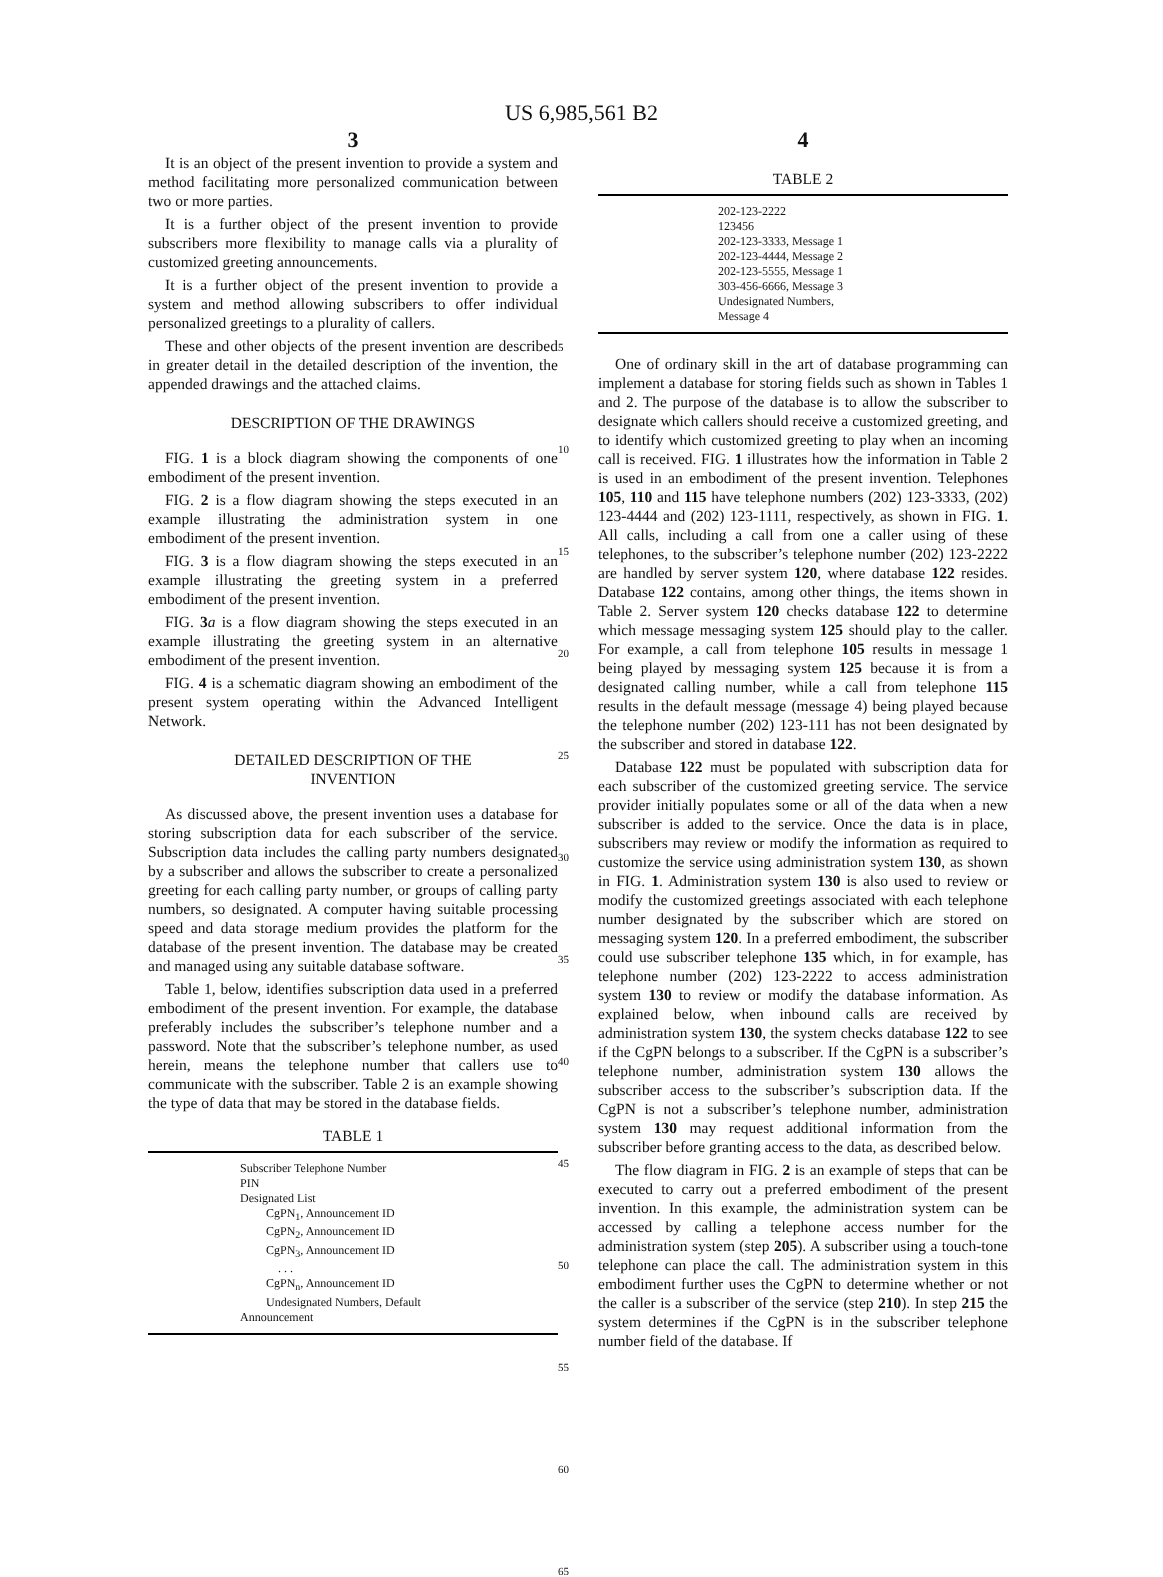US 6,985,561 B2
3
It is an object of the present invention to provide a system and method facilitating more personalized communication between two or more parties.
It is a further object of the present invention to provide subscribers more flexibility to manage calls via a plurality of customized greeting announcements.
It is a further object of the present invention to provide a system and method allowing subscribers to offer individual personalized greetings to a plurality of callers.
These and other objects of the present invention are described in greater detail in the detailed description of the invention, the appended drawings and the attached claims.
DESCRIPTION OF THE DRAWINGS
FIG. 1 is a block diagram showing the components of one embodiment of the present invention.
FIG. 2 is a flow diagram showing the steps executed in an example illustrating the administration system in one embodiment of the present invention.
FIG. 3 is a flow diagram showing the steps executed in an example illustrating the greeting system in a preferred embodiment of the present invention.
FIG. 3 a is a flow diagram showing the steps executed in an example illustrating the greeting system in an alternative embodiment of the present invention.
FIG. 4 is a schematic diagram showing an embodiment of the present system operating within the Advanced Intelligent Network.
DETAILED DESCRIPTION OF THE
INVENTION
As discussed above, the present invention uses a database for storing subscription data for each subscriber of the service. Subscription data includes the calling party numbers designated by a subscriber and allows the subscriber to create a personalized greeting for each calling party number, or groups of calling party numbers, so designated. A computer having suitable processing speed and data storage medium provides the platform for the database of the present invention. The database may be created and managed using any suitable database software.
Table 1, below, identifies subscription data used in a preferred embodiment of the present invention. For example, the database preferably includes the subscriber’s telephone number and a password. Note that the subscriber’s telephone number, as used herein, means the telephone number that callers use to communicate with the subscriber. Table 2 is an example showing the type of data that may be stored in the database fields.
TABLE 1
| Subscriber Telephone Number PIN Designated List CgPN<sub>1</sub>, Announcement ID CgPN<sub>2</sub>, Announcement ID CgPN<sub>3</sub>, Announcement ID . . . CgPN<sub>n</sub>, Announcement ID Undesignated Numbers, Default Announcement |
5
10
15
20
25
30
35
40
45
50
55
60
65
4
TABLE 2
| 202-123-2222 123456 202-123-3333, Message 1 202-123-4444, Message 2 202-123-5555, Message 1 303-456-6666, Message 3 Undesignated Numbers, Message 4 |
One of ordinary skill in the art of database programming can implement a database for storing fields such as shown in Tables 1 and 2. The purpose of the database is to allow the subscriber to designate which callers should receive a customized greeting, and to identify which customized greeting to play when an incoming call is received. FIG. 1 illustrates how the information in Table 2 is used in an embodiment of the present invention. Telephones 105, 110 and 115 have telephone numbers (202) 123-3333, (202) 123-4444 and (202) 123-1111, respectively, as shown in FIG. 1. All calls, including a call from one a caller using of these telephones, to the subscriber’s telephone number (202) 123-2222 are handled by server system 120, where database 122 resides. Database 122 contains, among other things, the items shown in Table 2. Server system 120 checks database 122 to determine which message messaging system 125 should play to the caller. For example, a call from telephone 105 results in message 1 being played by messaging system 125 because it is from a designated calling number, while a call from telephone 115 results in the default message (message 4) being played because the telephone number (202) 123-111 has not been designated by the subscriber and stored in database 122.
Database 122 must be populated with subscription data for each subscriber of the customized greeting service. The service provider initially populates some or all of the data when a new subscriber is added to the service. Once the data is in place, subscribers may review or modify the information as required to customize the service using administration system 130, as shown in FIG. 1. Administration system 130 is also used to review or modify the customized greetings associated with each telephone number designated by the subscriber which are stored on messaging system 120. In a preferred embodiment, the subscriber could use subscriber telephone 135 which, in for example, has telephone number (202) 123-2222 to access administration system 130 to review or modify the database information. As explained below, when inbound calls are received by administration system 130, the system checks database 122 to see if the CgPN belongs to a subscriber. If the CgPN is a subscriber’s telephone number, administration system 130 allows the subscriber access to the subscriber’s subscription data. If the CgPN is not a subscriber’s telephone number, administration system 130 may request additional information from the subscriber before granting access to the data, as described below.
The flow diagram in FIG. 2 is an example of steps that can be executed to carry out a preferred embodiment of the present invention. In this example, the administration system can be accessed by calling a telephone access number for the administration system (step 205). A subscriber using a touch-tone telephone can place the call. The administration system in this embodiment further uses the CgPN to determine whether or not the caller is a subscriber of the service (step 210). In step 215 the system determines if the CgPN is in the subscriber telephone number field of the database. If